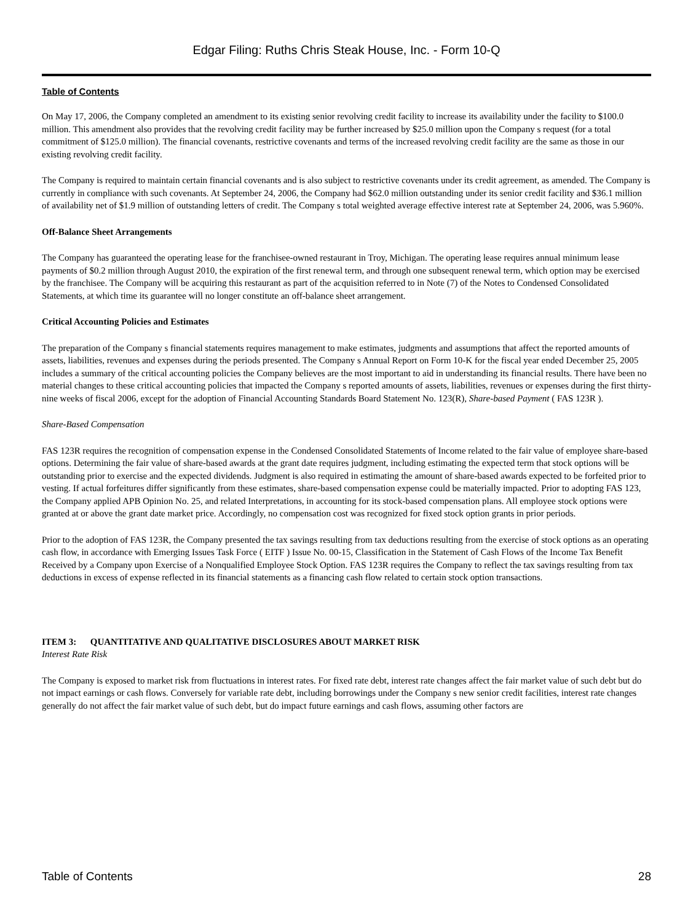Edgar Filing: Ruths Chris Steak House, Inc. - Form 10-Q
Table of Contents
On May 17, 2006, the Company completed an amendment to its existing senior revolving credit facility to increase its availability under the facility to $100.0 million. This amendment also provides that the revolving credit facility may be further increased by $25.0 million upon the Company s request (for a total commitment of $125.0 million). The financial covenants, restrictive covenants and terms of the increased revolving credit facility are the same as those in our existing revolving credit facility.
The Company is required to maintain certain financial covenants and is also subject to restrictive covenants under its credit agreement, as amended. The Company is currently in compliance with such covenants. At September 24, 2006, the Company had $62.0 million outstanding under its senior credit facility and $36.1 million of availability net of $1.9 million of outstanding letters of credit. The Company s total weighted average effective interest rate at September 24, 2006, was 5.960%.
Off-Balance Sheet Arrangements
The Company has guaranteed the operating lease for the franchisee-owned restaurant in Troy, Michigan. The operating lease requires annual minimum lease payments of $0.2 million through August 2010, the expiration of the first renewal term, and through one subsequent renewal term, which option may be exercised by the franchisee. The Company will be acquiring this restaurant as part of the acquisition referred to in Note (7) of the Notes to Condensed Consolidated Statements, at which time its guarantee will no longer constitute an off-balance sheet arrangement.
Critical Accounting Policies and Estimates
The preparation of the Company s financial statements requires management to make estimates, judgments and assumptions that affect the reported amounts of assets, liabilities, revenues and expenses during the periods presented. The Company s Annual Report on Form 10-K for the fiscal year ended December 25, 2005 includes a summary of the critical accounting policies the Company believes are the most important to aid in understanding its financial results. There have been no material changes to these critical accounting policies that impacted the Company s reported amounts of assets, liabilities, revenues or expenses during the first thirty-nine weeks of fiscal 2006, except for the adoption of Financial Accounting Standards Board Statement No. 123(R), Share-based Payment ( FAS 123R ).
Share-Based Compensation
FAS 123R requires the recognition of compensation expense in the Condensed Consolidated Statements of Income related to the fair value of employee share-based options. Determining the fair value of share-based awards at the grant date requires judgment, including estimating the expected term that stock options will be outstanding prior to exercise and the expected dividends. Judgment is also required in estimating the amount of share-based awards expected to be forfeited prior to vesting. If actual forfeitures differ significantly from these estimates, share-based compensation expense could be materially impacted. Prior to adopting FAS 123, the Company applied APB Opinion No. 25, and related Interpretations, in accounting for its stock-based compensation plans. All employee stock options were granted at or above the grant date market price. Accordingly, no compensation cost was recognized for fixed stock option grants in prior periods.
Prior to the adoption of FAS 123R, the Company presented the tax savings resulting from tax deductions resulting from the exercise of stock options as an operating cash flow, in accordance with Emerging Issues Task Force ( EITF ) Issue No. 00-15, Classification in the Statement of Cash Flows of the Income Tax Benefit Received by a Company upon Exercise of a Nonqualified Employee Stock Option. FAS 123R requires the Company to reflect the tax savings resulting from tax deductions in excess of expense reflected in its financial statements as a financing cash flow related to certain stock option transactions.
ITEM 3: QUANTITATIVE AND QUALITATIVE DISCLOSURES ABOUT MARKET RISK
Interest Rate Risk
The Company is exposed to market risk from fluctuations in interest rates. For fixed rate debt, interest rate changes affect the fair market value of such debt but do not impact earnings or cash flows. Conversely for variable rate debt, including borrowings under the Company s new senior credit facilities, interest rate changes generally do not affect the fair market value of such debt, but do impact future earnings and cash flows, assuming other factors are
Table of Contents 28